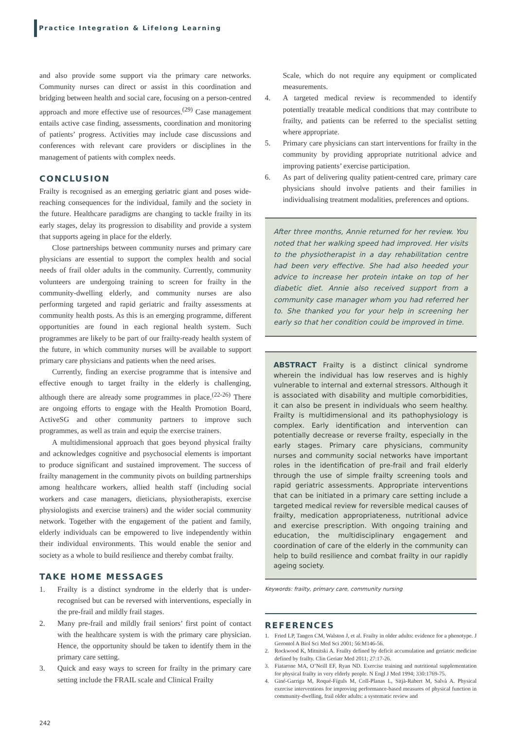Practice Integration & Lifelong Learning
and also provide some support via the primary care networks. Community nurses can direct or assist in this coordination and bridging between health and social care, focusing on a person-centred approach and more effective use of resources.<sup>(29)</sup> Case management entails active case finding, assessments, coordination and monitoring of patients’ progress. Activities may include case discussions and conferences with relevant care providers or disciplines in the management of patients with complex needs.
CONCLUSION
Frailty is recognised as an emerging geriatric giant and poses wide-reaching consequences for the individual, family and the society in the future. Healthcare paradigms are changing to tackle frailty in its early stages, delay its progression to disability and provide a system that supports ageing in place for the elderly.
Close partnerships between community nurses and primary care physicians are essential to support the complex health and social needs of frail older adults in the community. Currently, community volunteers are undergoing training to screen for frailty in the community-dwelling elderly, and community nurses are also performing targeted and rapid geriatric and frailty assessments at community health posts. As this is an emerging programme, different opportunities are found in each regional health system. Such programmes are likely to be part of our frailty-ready health system of the future, in which community nurses will be available to support primary care physicians and patients when the need arises.
Currently, finding an exercise programme that is intensive and effective enough to target frailty in the elderly is challenging, although there are already some programmes in place.<sup>(22-26)</sup> There are ongoing efforts to engage with the Health Promotion Board, ActiveSG and other community partners to improve such programmes, as well as train and equip the exercise trainers.
A multidimensional approach that goes beyond physical frailty and acknowledges cognitive and psychosocial elements is important to produce significant and sustained improvement. The success of frailty management in the community pivots on building partnerships among healthcare workers, allied health staff (including social workers and case managers, dieticians, physiotherapists, exercise physiologists and exercise trainers) and the wider social community network. Together with the engagement of the patient and family, elderly individuals can be empowered to live independently within their individual environments. This would enable the senior and society as a whole to build resilience and thereby combat frailty.
TAKE HOME MESSAGES
1. Frailty is a distinct syndrome in the elderly that is under-recognised but can be reversed with interventions, especially in the pre-frail and mildly frail stages.
2. Many pre-frail and mildly frail seniors’ first point of contact with the healthcare system is with the primary care physician. Hence, the opportunity should be taken to identify them in the primary care setting.
3. Quick and easy ways to screen for frailty in the primary care setting include the FRAIL scale and Clinical Frailty
Scale, which do not require any equipment or complicated measurements.
4. A targeted medical review is recommended to identify potentially treatable medical conditions that may contribute to frailty, and patients can be referred to the specialist setting where appropriate.
5. Primary care physicians can start interventions for frailty in the community by providing appropriate nutritional advice and improving patients’ exercise participation.
6. As part of delivering quality patient-centred care, primary care physicians should involve patients and their families in individualising treatment modalities, preferences and options.
After three months, Annie returned for her review. You noted that her walking speed had improved. Her visits to the physiotherapist in a day rehabilitation centre had been very effective. She had also heeded your advice to increase her protein intake on top of her diabetic diet. Annie also received support from a community case manager whom you had referred her to. She thanked you for your help in screening her early so that her condition could be improved in time.
ABSTRACT Frailty is a distinct clinical syndrome wherein the individual has low reserves and is highly vulnerable to internal and external stressors. Although it is associated with disability and multiple comorbidities, it can also be present in individuals who seem healthy. Frailty is multidimensional and its pathophysiology is complex. Early identification and intervention can potentially decrease or reverse frailty, especially in the early stages. Primary care physicians, community nurses and community social networks have important roles in the identification of pre-frail and frail elderly through the use of simple frailty screening tools and rapid geriatric assessments. Appropriate interventions that can be initiated in a primary care setting include a targeted medical review for reversible medical causes of frailty, medication appropriateness, nutritional advice and exercise prescription. With ongoing training and education, the multidisciplinary engagement and coordination of care of the elderly in the community can help to build resilience and combat frailty in our rapidly ageing society.
Keywords: frailty, primary care, community nursing
REFERENCES
1. Fried LP, Tangen CM, Walston J, et al. Frailty in older adults: evidence for a phenotype. J Gerontol A Biol Sci Med Sci 2001; 56:M146-56.
2. Rockwood K, Mitnitski A. Frailty defined by deficit accumulation and geriatric medicine defined by frailty. Clin Geriatr Med 2011; 27:17-26.
3. Fiatarone MA, O’Neill EF, Ryan ND. Exercise training and nutritional supplementation for physical frailty in very elderly people. N Engl J Med 1994; 330:1769-75.
4. Giné-Garriga M, Roqué-Fíguls M, Coll-Planas L, Sitjà-Rabert M, Salvà A. Physical exercise interventions for improving performance-based measures of physical function in community-dwelling, frail older adults: a systematic review and
242